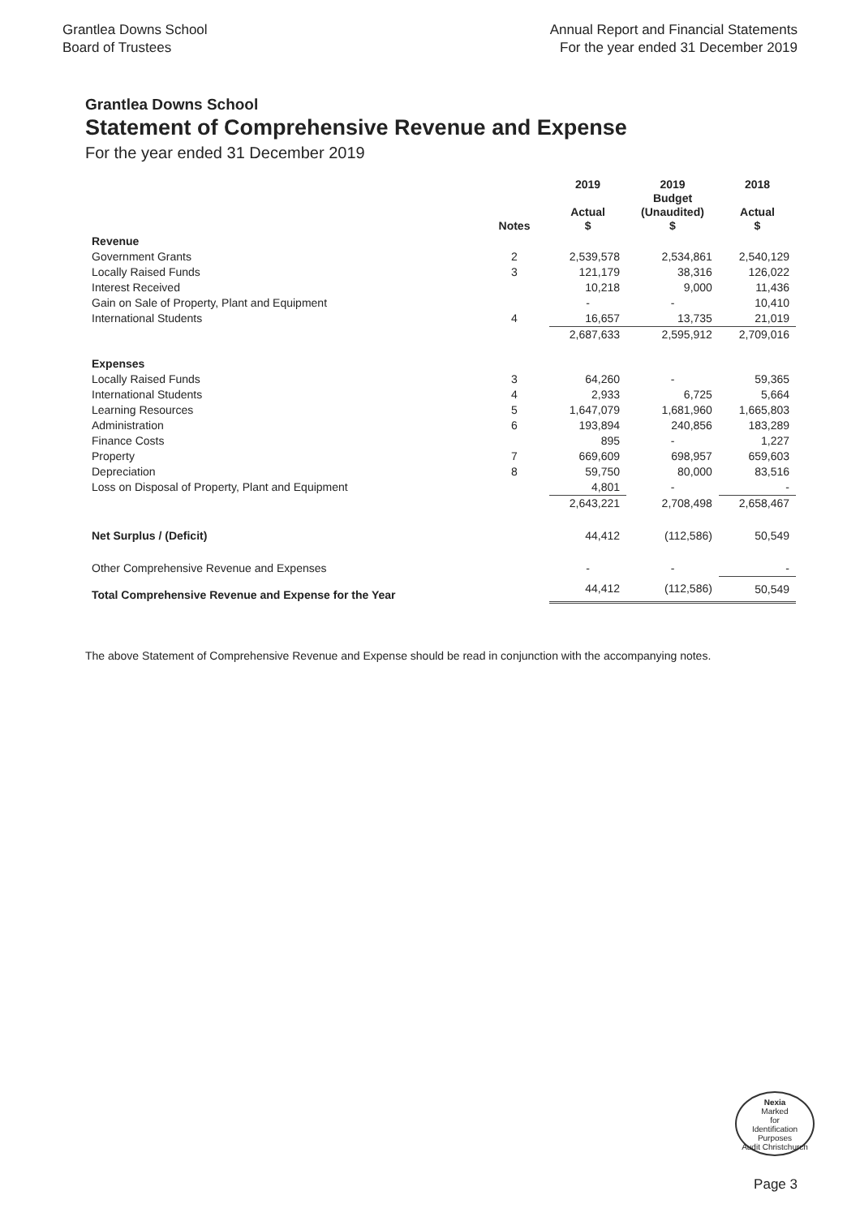Grantlea Downs School
Board of Trustees
Annual Report and Financial Statements
For the year ended 31 December 2019
Grantlea Downs School
Statement of Comprehensive Revenue and Expense
For the year ended 31 December 2019
| | Notes | 2019 Actual $ | 2019 Budget (Unaudited) $ | 2018 Actual $ |
| --- | --- | --- | --- | --- |
| Revenue | | | | |
| Government Grants | 2 | 2,539,578 | 2,534,861 | 2,540,129 |
| Locally Raised Funds | 3 | 121,179 | 38,316 | 126,022 |
| Interest Received | | 10,218 | 9,000 | 11,436 |
| Gain on Sale of Property, Plant and Equipment | | - | - | 10,410 |
| International Students | 4 | 16,657 | 13,735 | 21,019 |
| | | 2,687,633 | 2,595,912 | 2,709,016 |
| Expenses | | | | |
| Locally Raised Funds | 3 | 64,260 | - | 59,365 |
| International Students | 4 | 2,933 | 6,725 | 5,664 |
| Learning Resources | 5 | 1,647,079 | 1,681,960 | 1,665,803 |
| Administration | 6 | 193,894 | 240,856 | 183,289 |
| Finance Costs | | 895 | - | 1,227 |
| Property | 7 | 669,609 | 698,957 | 659,603 |
| Depreciation | 8 | 59,750 | 80,000 | 83,516 |
| Loss on Disposal of Property, Plant and Equipment | | 4,801 | - | - |
| | | 2,643,221 | 2,708,498 | 2,658,467 |
| Net Surplus / (Deficit) | | 44,412 | (112,586) | 50,549 |
| Other Comprehensive Revenue and Expenses | | - | - | - |
| Total Comprehensive Revenue and Expense for the Year | | 44,412 | (112,586) | 50,549 |
The above Statement of Comprehensive Revenue and Expense should be read in conjunction with the accompanying notes.
Nexia
Marked
for
Identification
Purposes
Audit Christchurch
Page 3